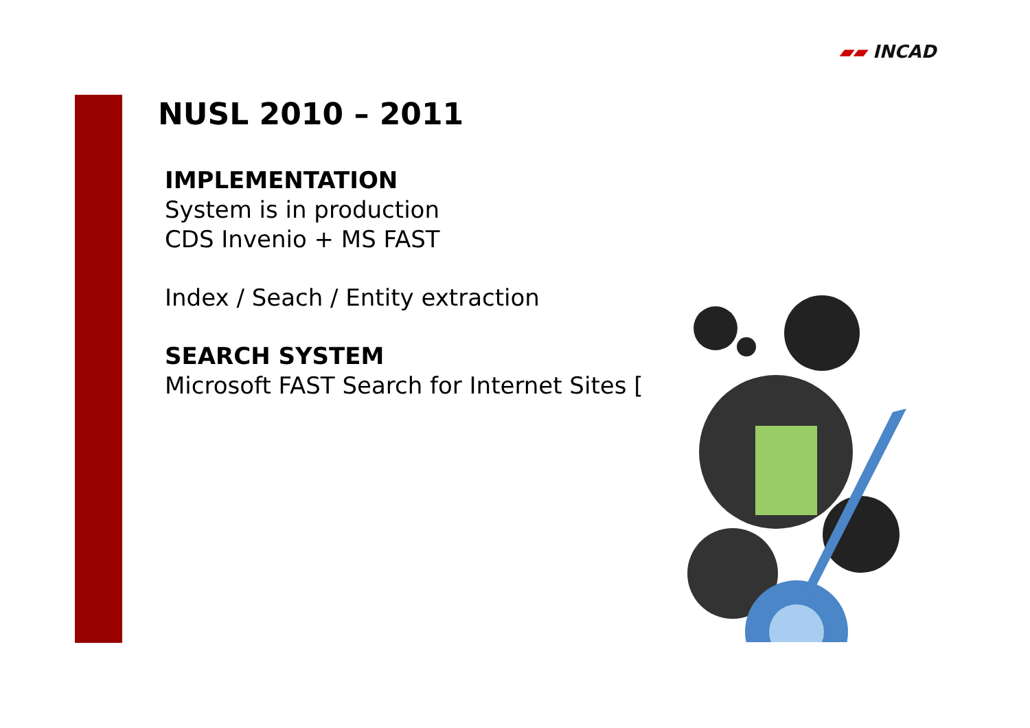▰▰ INCAD
NUSL 2010 – 2011
IMPLEMENTATION
System is in production
CDS Invenio + MS FAST
Index / Seach / Entity extraction
SEARCH SYSTEM
Microsoft FAST Search for Internet Sites [